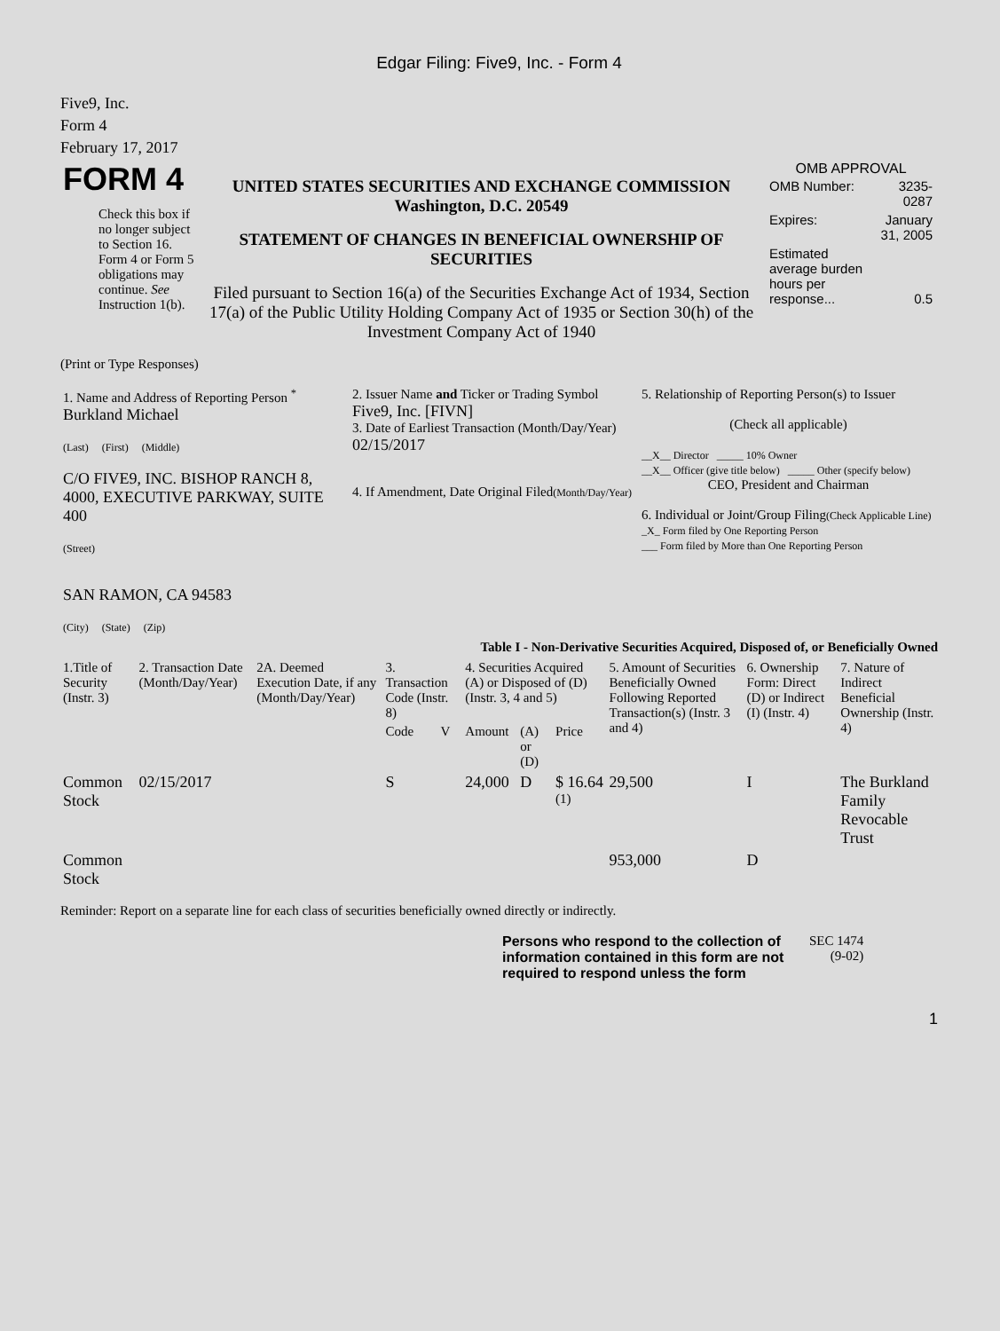Edgar Filing: Five9, Inc. - Form 4
Five9, Inc.
Form 4
February 17, 2017
| FORM 4 Check this box if no longer subject to Section 16. Form 4 or Form 5 obligations may continue. See Instruction 1(b). | UNITED STATES SECURITIES AND EXCHANGE COMMISSION Washington, D.C. 20549 STATEMENT OF CHANGES IN BENEFICIAL OWNERSHIP OF SECURITIES Filed pursuant to Section 16(a) of the Securities Exchange Act of 1934, Section 17(a) of the Public Utility Holding Company Act of 1935 or Section 30(h) of the Investment Company Act of 1940 | OMB APPROVAL / OMB Number: / 3235-0287 / / Expires: / January 31, 2005 / / Estimated average burden hours per response... / 0.5 / |
(Print or Type Responses)
| 1. Name and Address of Reporting Person <sup>*</sup> Burkland Michael (Last) (First) (Middle) C/O FIVE9, INC. BISHOP RANCH 8, 4000, EXECUTIVE PARKWAY, SUITE 400 (Street) SAN RAMON, CA 94583 (City) (State) (Zip) | 2. Issuer Name and Ticker or Trading Symbol Five9, Inc. [FIVN] 3. Date of Earliest Transaction (Month/Day/Year) 02/15/2017 4. If Amendment, Date Original Filed (Month/Day/Year) | 5. Relationship of Reporting Person(s) to Issuer (Check all applicable) __X__ Director _____ 10% Owner __X__ Officer (give title below) _____ Other (specify below) CEO, President and Chairman 6. Individual or Joint/Group Filing (Check Applicable Line) _X_ Form filed by One Reporting Person ___ Form filed by More than One Reporting Person |
Table I - Non-Derivative Securities Acquired, Disposed of, or Beneficially Owned
| 1.Title of Security (Instr. 3) | 2. Transaction Date (Month/Day/Year) | 2A. Deemed Execution Date, if any (Month/Day/Year) | 3. Transaction Code (Instr. 8) | | 4. Securities Acquired (A) or Disposed of (D) (Instr. 3, 4 and 5) | | | 5. Amount of Securities Beneficially Owned Following Reported Transaction(s) (Instr. 3 and 4) | 6. Ownership Form: Direct (D) or Indirect (I) (Instr. 4) | 7. Nature of Indirect Beneficial Ownership (Instr. 4) |
| --- | --- | --- | --- | --- | --- | --- | --- | --- | --- | --- |
| | | | Code | V | Amount | (A) or (D) | Price | | | |
| Common Stock | 02/15/2017 | | S | | 24,000 | D | $ 16.64 <sup>(1)</sup> | 29,500 | I | The Burkland Family Revocable Trust |
| Common Stock | | | | | | | | 953,000 | D | |
Reminder: Report on a separate line for each class of securities beneficially owned directly or indirectly.
| Persons who respond to the collection of information contained in this form are not required to respond unless the form | SEC 1474 (9-02) |
1